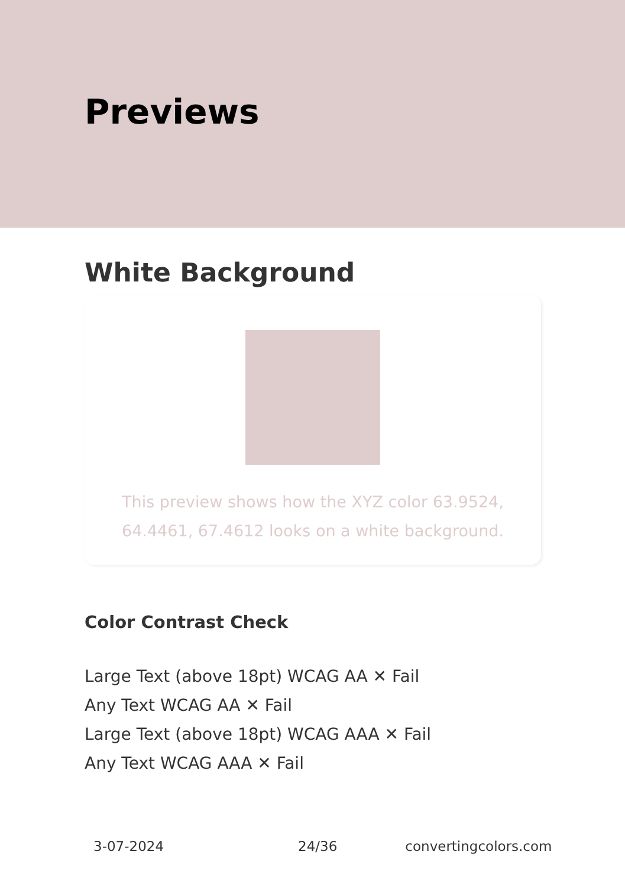Previews
White Background
This preview shows how the XYZ color 63.9524, 64.4461, 67.4612 looks on a white background.
Color Contrast Check
Large Text (above 18pt) WCAG AA ✕ Fail
Any Text WCAG AA ✕ Fail
Large Text (above 18pt) WCAG AAA ✕ Fail
Any Text WCAG AAA ✕ Fail
3-07-2024 24/36 convertingcolors.com